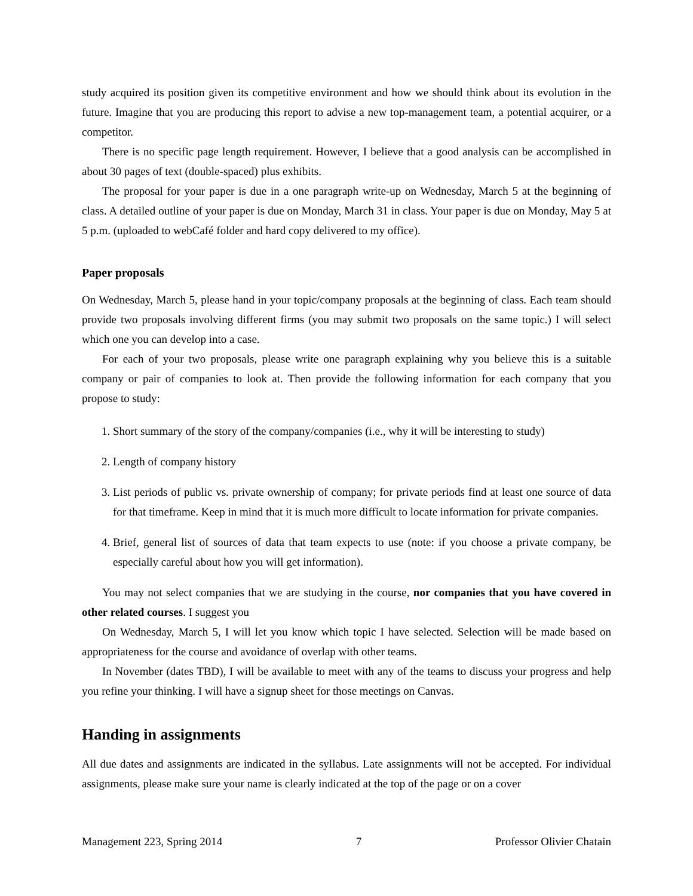study acquired its position given its competitive environment and how we should think about its evolution in the future. Imagine that you are producing this report to advise a new top-management team, a potential acquirer, or a competitor.
There is no specific page length requirement. However, I believe that a good analysis can be accomplished in about 30 pages of text (double-spaced) plus exhibits.
The proposal for your paper is due in a one paragraph write-up on Wednesday, March 5 at the beginning of class. A detailed outline of your paper is due on Monday, March 31 in class. Your paper is due on Monday, May 5 at 5 p.m. (uploaded to webCafé folder and hard copy delivered to my office).
Paper proposals
On Wednesday, March 5, please hand in your topic/company proposals at the beginning of class. Each team should provide two proposals involving different firms (you may submit two proposals on the same topic.) I will select which one you can develop into a case.
For each of your two proposals, please write one paragraph explaining why you believe this is a suitable company or pair of companies to look at. Then provide the following information for each company that you propose to study:
1. Short summary of the story of the company/companies (i.e., why it will be interesting to study)
2. Length of company history
3. List periods of public vs. private ownership of company; for private periods find at least one source of data for that timeframe. Keep in mind that it is much more difficult to locate information for private companies.
4. Brief, general list of sources of data that team expects to use (note: if you choose a private company, be especially careful about how you will get information).
You may not select companies that we are studying in the course, nor companies that you have covered in other related courses. I suggest you
On Wednesday, March 5, I will let you know which topic I have selected. Selection will be made based on appropriateness for the course and avoidance of overlap with other teams.
In November (dates TBD), I will be available to meet with any of the teams to discuss your progress and help you refine your thinking. I will have a signup sheet for those meetings on Canvas.
Handing in assignments
All due dates and assignments are indicated in the syllabus. Late assignments will not be accepted. For individual assignments, please make sure your name is clearly indicated at the top of the page or on a cover
Management 223, Spring 2014 7 Professor Olivier Chatain